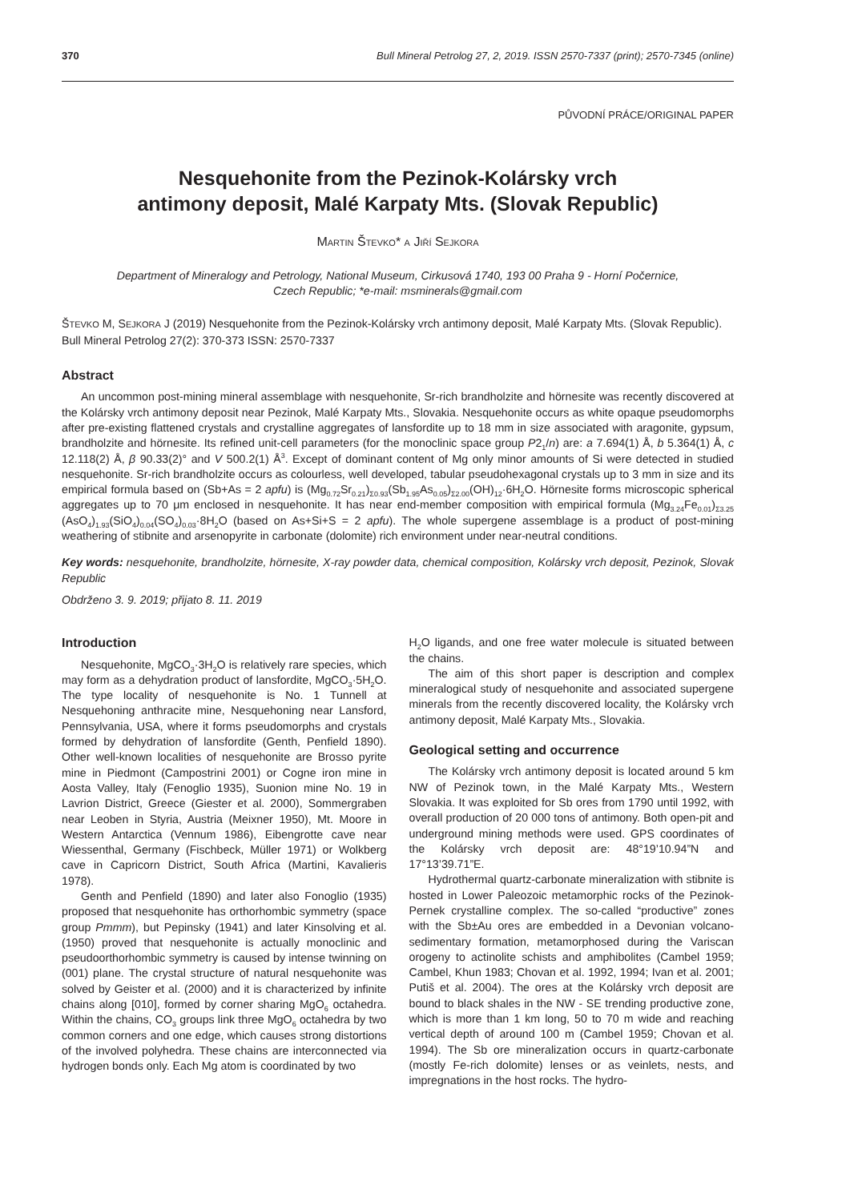370 Bull Mineral Petrolog 27, 2, 2019. ISSN 2570-7337 (print); 2570-7345 (online)
PŮVODNÍ PRÁCE/ORIGINAL PAPER
Nesquehonite from the Pezinok-Kolársky vrch
antimony deposit, Malé Karpaty Mts. (Slovak Republic)
MARTIN ŠTEVKO* A JIŘÍ SEJKORA
Department of Mineralogy and Petrology, National Museum, Cirkusová 1740, 193 00 Praha 9 - Horní Počernice,
Czech Republic; *e-mail: msminerals@gmail.com
ŠTEVKO M, SEJKORA J (2019) Nesquehonite from the Pezinok-Kolársky vrch antimony deposit, Malé Karpaty Mts. (Slovak Republic). Bull Mineral Petrolog 27(2): 370-373 ISSN: 2570-7337
Abstract
An uncommon post-mining mineral assemblage with nesquehonite, Sr-rich brandholzite and hörnesite was recently discovered at the Kolársky vrch antimony deposit near Pezinok, Malé Karpaty Mts., Slovakia. Nesquehonite occurs as white opaque pseudomorphs after pre-existing flattened crystals and crystalline aggregates of lansfordite up to 18 mm in size associated with aragonite, gypsum, brandholzite and hörnesite. Its refined unit-cell parameters (for the monoclinic space group P2<sub>1</sub>/n) are: a 7.694(1) Å, b 5.364(1) Å, c 12.118(2) Å, β 90.33(2)° and V 500.2(1) Å<sup>3</sup>. Except of dominant content of Mg only minor amounts of Si were detected in studied nesquehonite. Sr-rich brandholzite occurs as colourless, well developed, tabular pseudohexagonal crystals up to 3 mm in size and its empirical formula based on (Sb+As = 2 apfu) is (Mg<sub>0.72</sub>Sr<sub>0.21</sub>)<sub>Σ0.93</sub>(Sb<sub>1.95</sub>As<sub>0.05</sub>)<sub>Σ2.00</sub>(OH)<sub>12</sub>·6H<sub>2</sub>O. Hörnesite forms microscopic spherical aggregates up to 70 μm enclosed in nesquehonite. It has near end-member composition with empirical formula (Mg<sub>3.24</sub>Fe<sub>0.01</sub>)<sub>Σ3.25</sub> (AsO<sub>4</sub>)<sub>1.93</sub>(SiO<sub>4</sub>)<sub>0.04</sub>(SO<sub>4</sub>)<sub>0.03</sub>·8H<sub>2</sub>O (based on As+Si+S = 2 apfu). The whole supergene assemblage is a product of post-mining weathering of stibnite and arsenopyrite in carbonate (dolomite) rich environment under near-neutral conditions.
Key words: nesquehonite, brandholzite, hörnesite, X-ray powder data, chemical composition, Kolársky vrch deposit, Pezinok, Slovak Republic
Obdrženo 3. 9. 2019; přijato 8. 11. 2019
Introduction
Nesquehonite, MgCO<sub>3</sub>·3H<sub>2</sub>O is relatively rare species, which may form as a dehydration product of lansfordite, MgCO<sub>3</sub>·5H<sub>2</sub>O. The type locality of nesquehonite is No. 1 Tunnell at Nesquehoning anthracite mine, Nesquehoning near Lansford, Pennsylvania, USA, where it forms pseudomorphs and crystals formed by dehydration of lansfordite (Genth, Penfield 1890). Other well-known localities of nesquehonite are Brosso pyrite mine in Piedmont (Campostrini 2001) or Cogne iron mine in Aosta Valley, Italy (Fenoglio 1935), Suonion mine No. 19 in Lavrion District, Greece (Giester et al. 2000), Sommergraben near Leoben in Styria, Austria (Meixner 1950), Mt. Moore in Western Antarctica (Vennum 1986), Eibengrotte cave near Wiessenthal, Germany (Fischbeck, Müller 1971) or Wolkberg cave in Capricorn District, South Africa (Martini, Kavalieris 1978).
Genth and Penfield (1890) and later also Fonoglio (1935) proposed that nesquehonite has orthorhombic symmetry (space group Pmmm), but Pepinsky (1941) and later Kinsolving et al. (1950) proved that nesquehonite is actually monoclinic and pseudoorthorhombic symmetry is caused by intense twinning on (001) plane. The crystal structure of natural nesquehonite was solved by Geister et al. (2000) and it is characterized by infinite chains along [010], formed by corner sharing MgO<sub>6</sub> octahedra. Within the chains, CO<sub>3</sub> groups link three MgO<sub>6</sub> octahedra by two common corners and one edge, which causes strong distortions of the involved polyhedra. These chains are interconnected via hydrogen bonds only. Each Mg atom is coordinated by two
H<sub>2</sub>O ligands, and one free water molecule is situated between the chains.
The aim of this short paper is description and complex mineralogical study of nesquehonite and associated supergene minerals from the recently discovered locality, the Kolársky vrch antimony deposit, Malé Karpaty Mts., Slovakia.
Geological setting and occurrence
The Kolársky vrch antimony deposit is located around 5 km NW of Pezinok town, in the Malé Karpaty Mts., Western Slovakia. It was exploited for Sb ores from 1790 until 1992, with overall production of 20 000 tons of antimony. Both open-pit and underground mining methods were used. GPS coordinates of the Kolársky vrch deposit are: 48°19’10.94”N and 17°13’39.71”E.
Hydrothermal quartz-carbonate mineralization with stibnite is hosted in Lower Paleozoic metamorphic rocks of the Pezinok-Pernek crystalline complex. The so-called “productive” zones with the Sb±Au ores are embedded in a Devonian volcano-sedimentary formation, metamorphosed during the Variscan orogeny to actinolite schists and amphibolites (Cambel 1959; Cambel, Khun 1983; Chovan et al. 1992, 1994; Ivan et al. 2001; Putiš et al. 2004). The ores at the Kolársky vrch deposit are bound to black shales in the NW - SE trending productive zone, which is more than 1 km long, 50 to 70 m wide and reaching vertical depth of around 100 m (Cambel 1959; Chovan et al. 1994). The Sb ore mineralization occurs in quartz-carbonate (mostly Fe-rich dolomite) lenses or as veinlets, nests, and impregnations in the host rocks. The hydro-